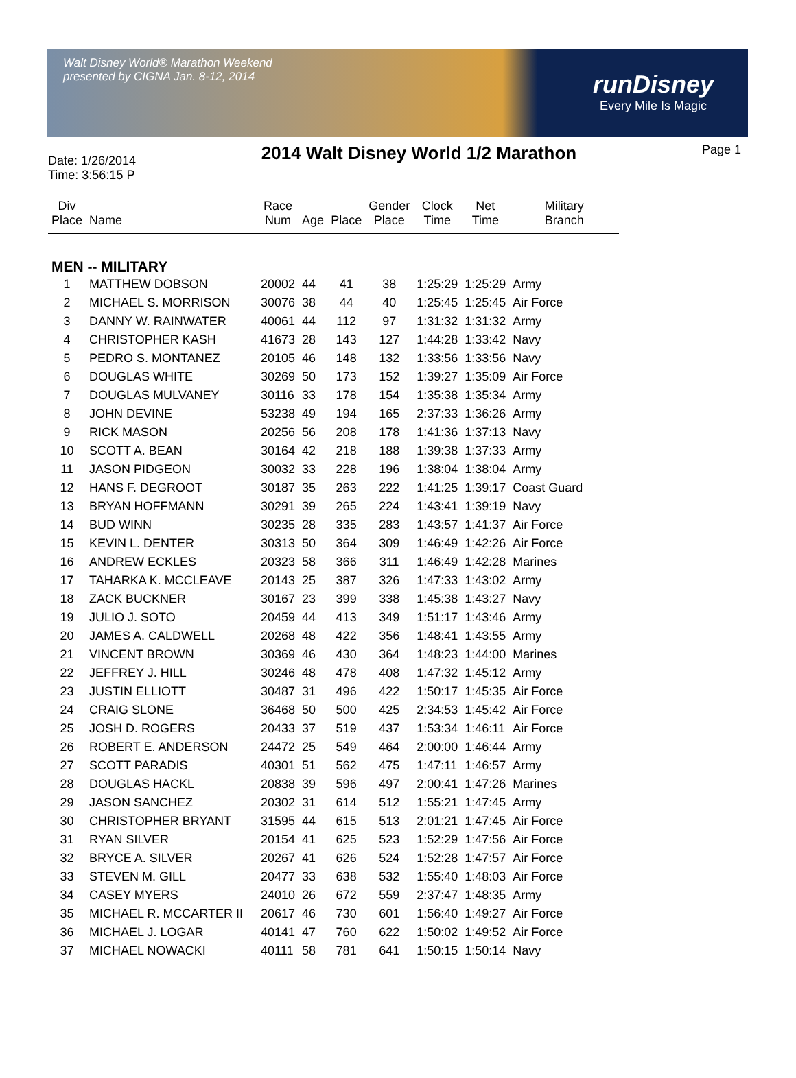Walt Disney World® Marathon Weekend
presented by CIGNA Jan. 8-12, 2014
runDisney
Every Mile Is Magic
Date: 1/26/2014
Time: 3:56:15 P
2014 Walt Disney World 1/2 Marathon
Page 1
| Div Place | Name | Race Num | Age | Place | Gender Place | Clock Time | Net Time | Military Branch |
| --- | --- | --- | --- | --- | --- | --- | --- | --- |
| MEN -- MILITARY | | | | | | | | |
| 1 | MATTHEW DOBSON | 20002 | 44 | 41 | 38 | 1:25:29 | 1:25:29 | Army |
| 2 | MICHAEL S. MORRISON | 30076 | 38 | 44 | 40 | 1:25:45 | 1:25:45 | Air Force |
| 3 | DANNY W. RAINWATER | 40061 | 44 | 112 | 97 | 1:31:32 | 1:31:32 | Army |
| 4 | CHRISTOPHER KASH | 41673 | 28 | 143 | 127 | 1:44:28 | 1:33:42 | Navy |
| 5 | PEDRO S. MONTANEZ | 20105 | 46 | 148 | 132 | 1:33:56 | 1:33:56 | Navy |
| 6 | DOUGLAS WHITE | 30269 | 50 | 173 | 152 | 1:39:27 | 1:35:09 | Air Force |
| 7 | DOUGLAS MULVANEY | 30116 | 33 | 178 | 154 | 1:35:38 | 1:35:34 | Army |
| 8 | JOHN DEVINE | 53238 | 49 | 194 | 165 | 2:37:33 | 1:36:26 | Army |
| 9 | RICK MASON | 20256 | 56 | 208 | 178 | 1:41:36 | 1:37:13 | Navy |
| 10 | SCOTT A. BEAN | 30164 | 42 | 218 | 188 | 1:39:38 | 1:37:33 | Army |
| 11 | JASON PIDGEON | 30032 | 33 | 228 | 196 | 1:38:04 | 1:38:04 | Army |
| 12 | HANS F. DEGROOT | 30187 | 35 | 263 | 222 | 1:41:25 | 1:39:17 | Coast Guard |
| 13 | BRYAN HOFFMANN | 30291 | 39 | 265 | 224 | 1:43:41 | 1:39:19 | Navy |
| 14 | BUD WINN | 30235 | 28 | 335 | 283 | 1:43:57 | 1:41:37 | Air Force |
| 15 | KEVIN L. DENTER | 30313 | 50 | 364 | 309 | 1:46:49 | 1:42:26 | Air Force |
| 16 | ANDREW ECKLES | 20323 | 58 | 366 | 311 | 1:46:49 | 1:42:28 | Marines |
| 17 | TAHARKA K. MCCLEAVE | 20143 | 25 | 387 | 326 | 1:47:33 | 1:43:02 | Army |
| 18 | ZACK BUCKNER | 30167 | 23 | 399 | 338 | 1:45:38 | 1:43:27 | Navy |
| 19 | JULIO J. SOTO | 20459 | 44 | 413 | 349 | 1:51:17 | 1:43:46 | Army |
| 20 | JAMES A. CALDWELL | 20268 | 48 | 422 | 356 | 1:48:41 | 1:43:55 | Army |
| 21 | VINCENT BROWN | 30369 | 46 | 430 | 364 | 1:48:23 | 1:44:00 | Marines |
| 22 | JEFFREY J. HILL | 30246 | 48 | 478 | 408 | 1:47:32 | 1:45:12 | Army |
| 23 | JUSTIN ELLIOTT | 30487 | 31 | 496 | 422 | 1:50:17 | 1:45:35 | Air Force |
| 24 | CRAIG SLONE | 36468 | 50 | 500 | 425 | 2:34:53 | 1:45:42 | Air Force |
| 25 | JOSH D. ROGERS | 20433 | 37 | 519 | 437 | 1:53:34 | 1:46:11 | Air Force |
| 26 | ROBERT E. ANDERSON | 24472 | 25 | 549 | 464 | 2:00:00 | 1:46:44 | Army |
| 27 | SCOTT PARADIS | 40301 | 51 | 562 | 475 | 1:47:11 | 1:46:57 | Army |
| 28 | DOUGLAS HACKL | 20838 | 39 | 596 | 497 | 2:00:41 | 1:47:26 | Marines |
| 29 | JASON SANCHEZ | 20302 | 31 | 614 | 512 | 1:55:21 | 1:47:45 | Army |
| 30 | CHRISTOPHER BRYANT | 31595 | 44 | 615 | 513 | 2:01:21 | 1:47:45 | Air Force |
| 31 | RYAN SILVER | 20154 | 41 | 625 | 523 | 1:52:29 | 1:47:56 | Air Force |
| 32 | BRYCE A. SILVER | 20267 | 41 | 626 | 524 | 1:52:28 | 1:47:57 | Air Force |
| 33 | STEVEN M. GILL | 20477 | 33 | 638 | 532 | 1:55:40 | 1:48:03 | Air Force |
| 34 | CASEY MYERS | 24010 | 26 | 672 | 559 | 2:37:47 | 1:48:35 | Army |
| 35 | MICHAEL R. MCCARTER II | 20617 | 46 | 730 | 601 | 1:56:40 | 1:49:27 | Air Force |
| 36 | MICHAEL J. LOGAR | 40141 | 47 | 760 | 622 | 1:50:02 | 1:49:52 | Air Force |
| 37 | MICHAEL NOWACKI | 40111 | 58 | 781 | 641 | 1:50:15 | 1:50:14 | Navy |